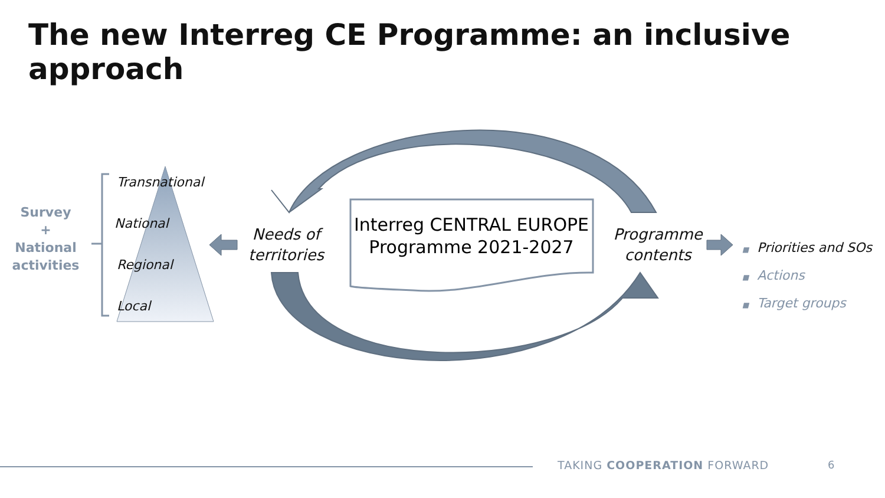The new Interreg CE Programme: an inclusive approach
Survey
+
National
activities
Transnational
National
Regional
Local
Needs of territories
Interreg CENTRAL EUROPE Programme 2021-2027
Programme contents
■ Priorities and SOs
■ Actions
■ Target groups
TAKING COOPERATION FORWARD 6